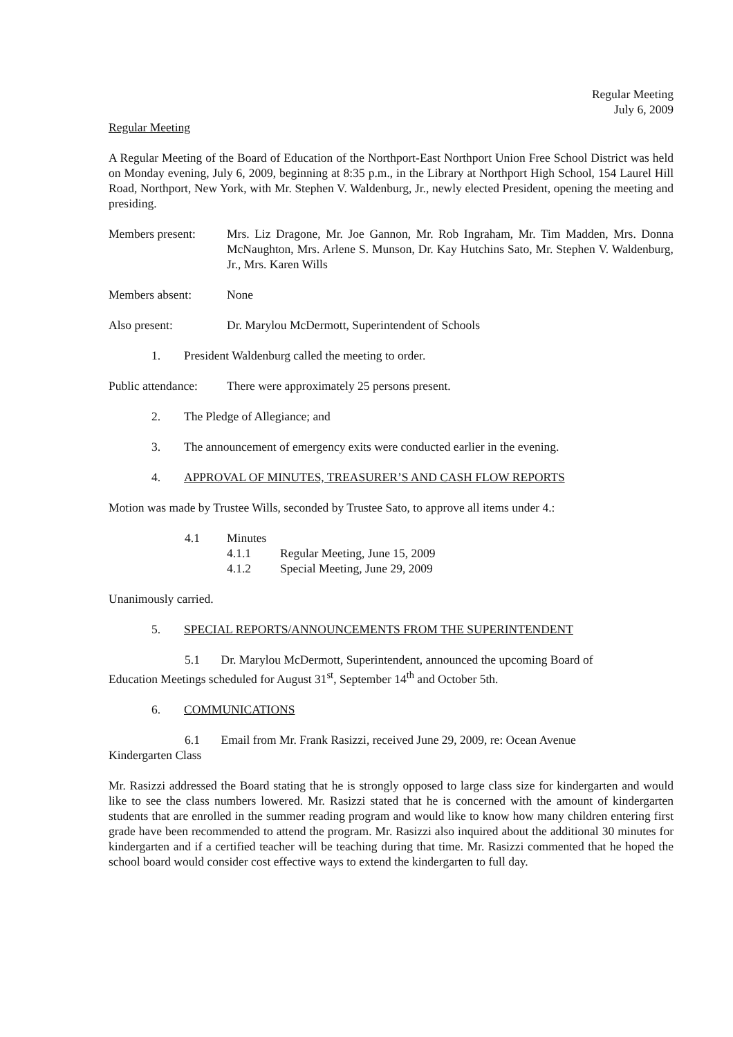Regular Meeting
July 6, 2009
Regular Meeting
A Regular Meeting of the Board of Education of the Northport-East Northport Union Free School District was held on Monday evening, July 6, 2009, beginning at 8:35 p.m., in the Library at Northport High School, 154 Laurel Hill Road, Northport, New York, with Mr. Stephen V. Waldenburg, Jr., newly elected President, opening the meeting and presiding.
Members present: Mrs. Liz Dragone, Mr. Joe Gannon, Mr. Rob Ingraham, Mr. Tim Madden, Mrs. Donna McNaughton, Mrs. Arlene S. Munson, Dr. Kay Hutchins Sato, Mr. Stephen V. Waldenburg, Jr., Mrs. Karen Wills
Members absent: None
Also present: Dr. Marylou McDermott, Superintendent of Schools
1. President Waldenburg called the meeting to order.
Public attendance:
There were approximately 25 persons present.
2. The Pledge of Allegiance; and
3. The announcement of emergency exits were conducted earlier in the evening.
4. APPROVAL OF MINUTES, TREASURER’S AND CASH FLOW REPORTS
Motion was made by Trustee Wills, seconded by Trustee Sato, to approve all items under 4.:
4.1 Minutes
4.1.1 Regular Meeting, June 15, 2009
4.1.2 Special Meeting, June 29, 2009
Unanimously carried.
5. SPECIAL REPORTS/ANNOUNCEMENTS FROM THE SUPERINTENDENT
5.1 Dr. Marylou McDermott, Superintendent, announced the upcoming Board of
Education Meetings scheduled for August 31<sup>st</sup>, September 14<sup>th</sup> and October 5th.
6. COMMUNICATIONS
6.1 Email from Mr. Frank Rasizzi, received June 29, 2009, re: Ocean Avenue
Kindergarten Class
Mr. Rasizzi addressed the Board stating that he is strongly opposed to large class size for kindergarten and would like to see the class numbers lowered. Mr. Rasizzi stated that he is concerned with the amount of kindergarten students that are enrolled in the summer reading program and would like to know how many children entering first grade have been recommended to attend the program. Mr. Rasizzi also inquired about the additional 30 minutes for kindergarten and if a certified teacher will be teaching during that time. Mr. Rasizzi commented that he hoped the school board would consider cost effective ways to extend the kindergarten to full day.